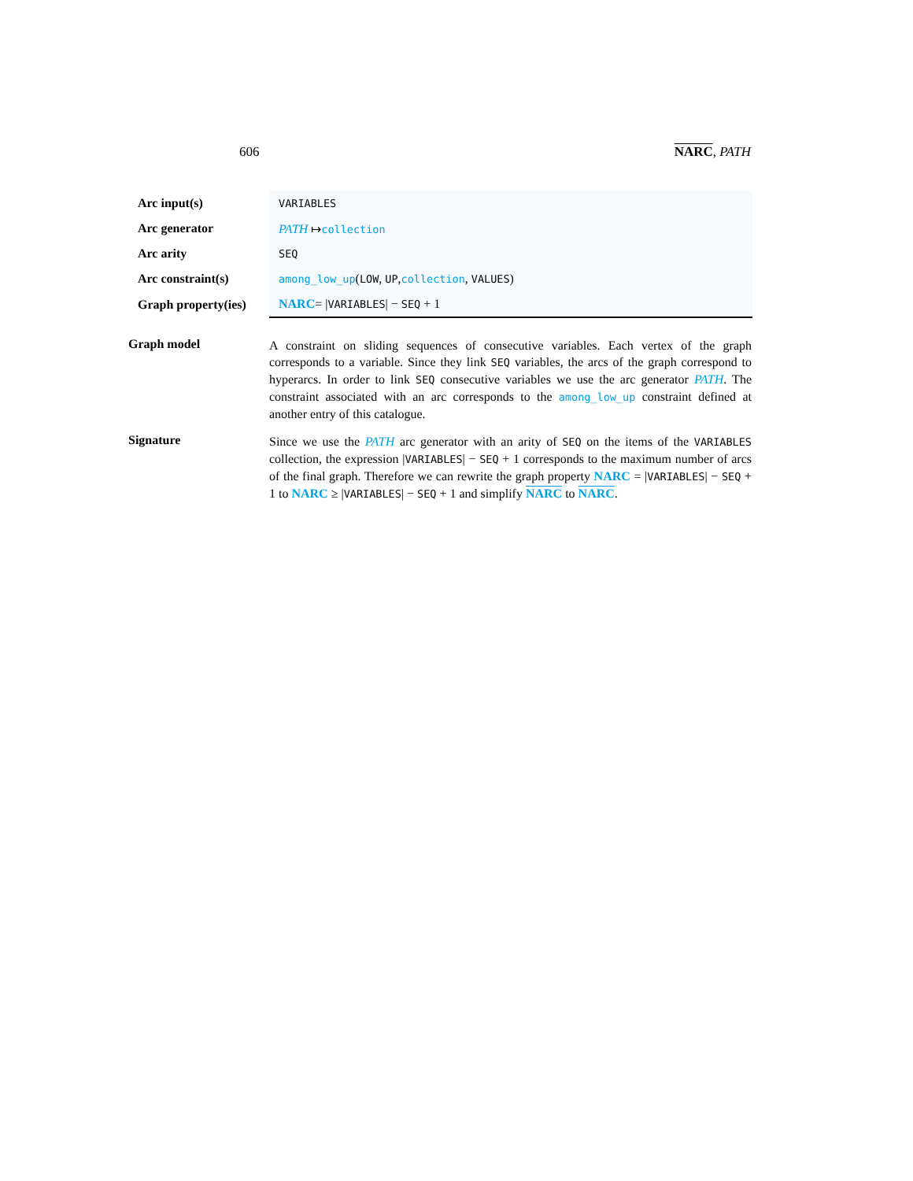606 NARC, PATH
| Arc input(s) | VARIABLES |
| Arc generator | PATH ↦ collection |
| Arc arity | SEQ |
| Arc constraint(s) | among_low_up ( LOW , UP , collection , VALUES ) |
| Graph property(ies) | NARC = / VARIABLES / − SEQ + 1 |
Graph model
A constraint on sliding sequences of consecutive variables. Each vertex of the graph corresponds to a variable. Since they link SEQ variables, the arcs of the graph correspond to hyperarcs. In order to link SEQ consecutive variables we use the arc generator PATH. The constraint associated with an arc corresponds to the among_low_up constraint defined at another entry of this catalogue.
Signature
Since we use the PATH arc generator with an arity of SEQ on the items of the VARIABLES collection, the expression |VARIABLES| − SEQ + 1 corresponds to the maximum number of arcs of the final graph. Therefore we can rewrite the graph property NARC = |VARIABLES| − SEQ + 1 to NARC ≥ |VARIABLES| − SEQ + 1 and simplify NARC to NARC.